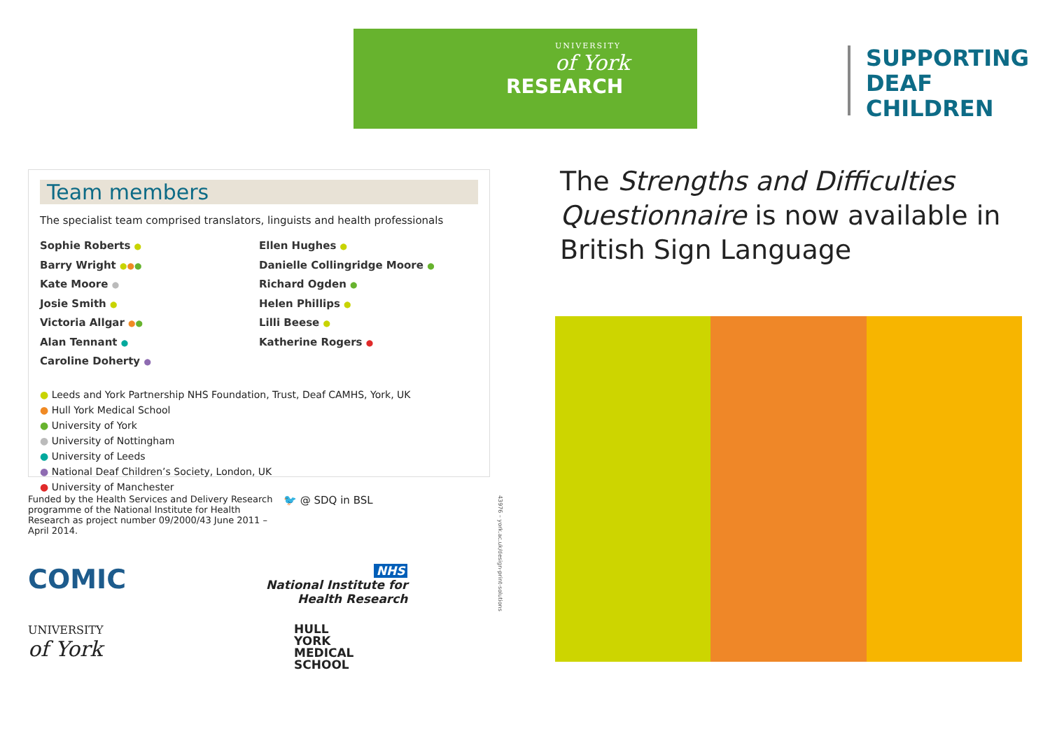UNIVERSITY
of York
RESEARCH
SUPPORTING
DEAF
CHILDREN
Team members
The specialist team comprised translators, linguists and health professionals
Sophie Roberts ●
Barry Wright ●●●
Kate Moore ●
Josie Smith ●
Victoria Allgar ●●
Alan Tennant ●
Caroline Doherty ●
Ellen Hughes ●
Danielle Collingridge Moore ●
Richard Ogden ●
Helen Phillips ●
Lilli Beese ●
Katherine Rogers ●
● Leeds and York Partnership NHS Foundation, Trust, Deaf CAMHS, York, UK
● Hull York Medical School
● University of York
● University of Nottingham
● University of Leeds
● National Deaf Children’s Society, London, UK
● University of Manchester
Funded by the Health Services and Delivery Research programme of the National Institute for Health Research as project number 09/2000/43 June 2011 – April 2014.
🐦 @ SDQ in BSL
COMIC
NHS
National Institute for
Health Research
UNIVERSITY
of York
HULL
YORK
MEDICAL
SCHOOL
The Strengths and Difficulties Questionnaire is now available in British Sign Language
43976 – york.ac.uk/design-print-solutions